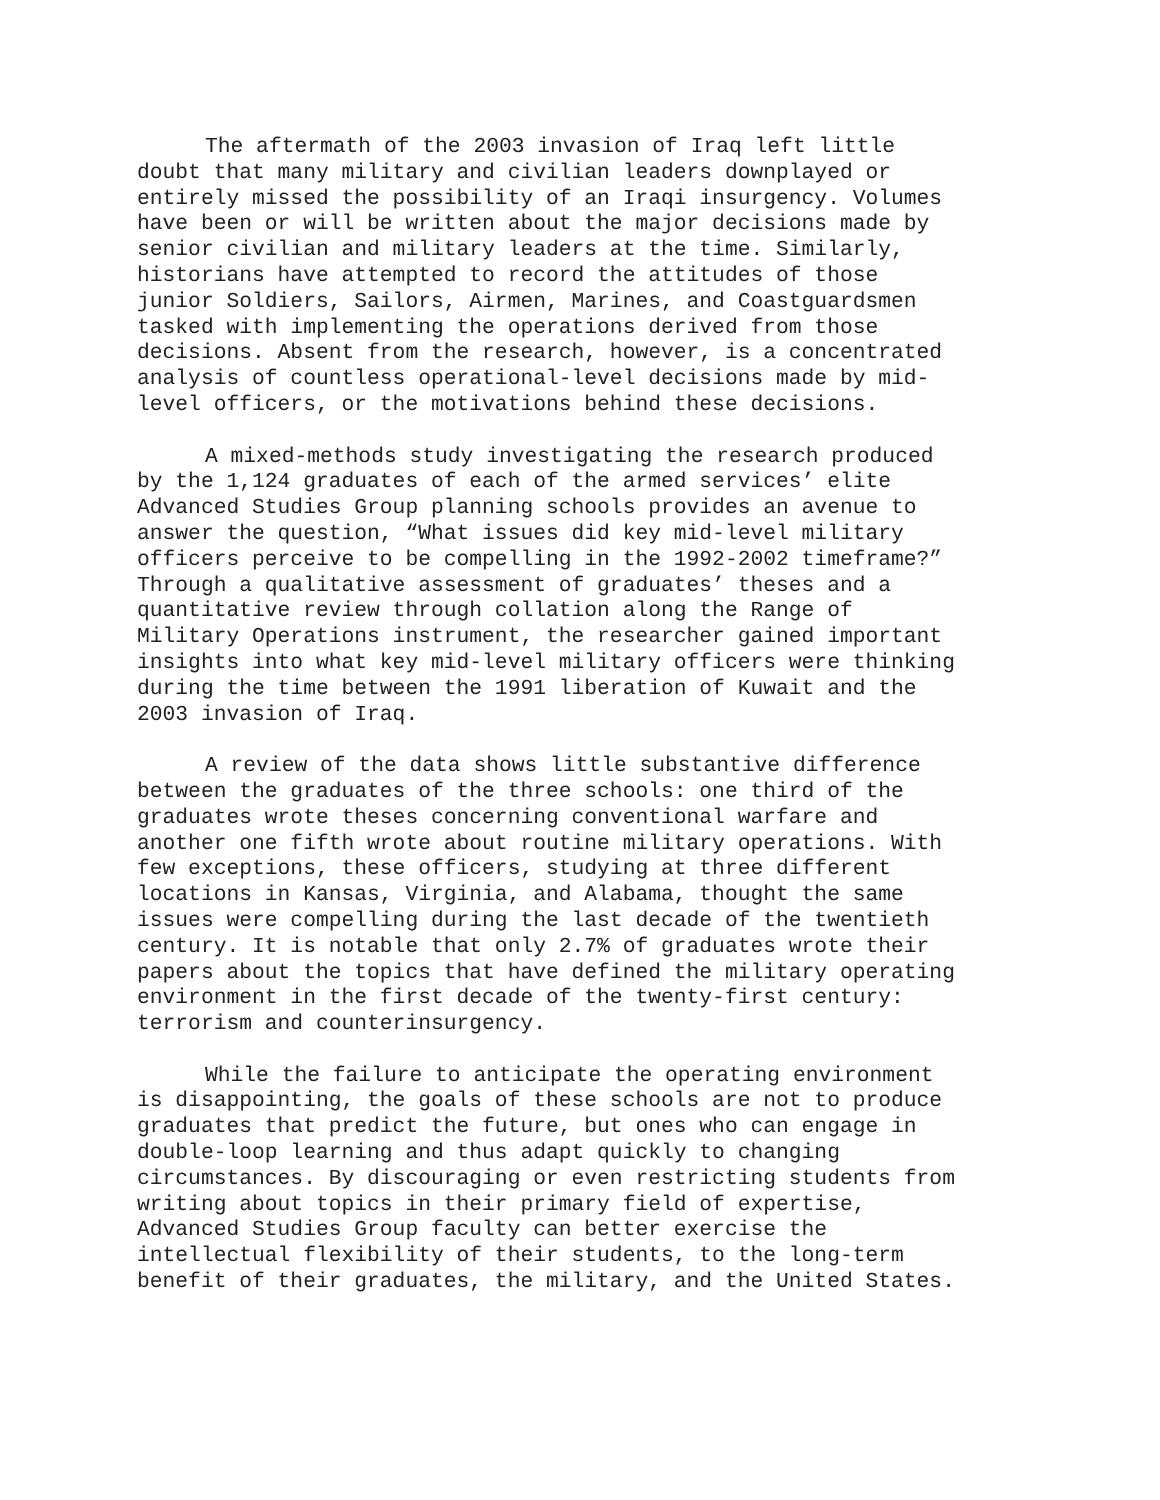The aftermath of the 2003 invasion of Iraq left little doubt that many military and civilian leaders downplayed or entirely missed the possibility of an Iraqi insurgency. Volumes have been or will be written about the major decisions made by senior civilian and military leaders at the time. Similarly, historians have attempted to record the attitudes of those junior Soldiers, Sailors, Airmen, Marines, and Coastguardsmen tasked with implementing the operations derived from those decisions. Absent from the research, however, is a concentrated analysis of countless operational-level decisions made by mid- level officers, or the motivations behind these decisions.
A mixed-methods study investigating the research produced by the 1,124 graduates of each of the armed services’ elite Advanced Studies Group planning schools provides an avenue to answer the question, “What issues did key mid-level military officers perceive to be compelling in the 1992-2002 timeframe?” Through a qualitative assessment of graduates’ theses and a quantitative review through collation along the Range of Military Operations instrument, the researcher gained important insights into what key mid-level military officers were thinking during the time between the 1991 liberation of Kuwait and the 2003 invasion of Iraq.
A review of the data shows little substantive difference between the graduates of the three schools: one third of the graduates wrote theses concerning conventional warfare and another one fifth wrote about routine military operations. With few exceptions, these officers, studying at three different locations in Kansas, Virginia, and Alabama, thought the same issues were compelling during the last decade of the twentieth century. It is notable that only 2.7% of graduates wrote their papers about the topics that have defined the military operating environment in the first decade of the twenty-first century: terrorism and counterinsurgency.
While the failure to anticipate the operating environment is disappointing, the goals of these schools are not to produce graduates that predict the future, but ones who can engage in double-loop learning and thus adapt quickly to changing circumstances. By discouraging or even restricting students from writing about topics in their primary field of expertise, Advanced Studies Group faculty can better exercise the intellectual flexibility of their students, to the long-term benefit of their graduates, the military, and the United States.